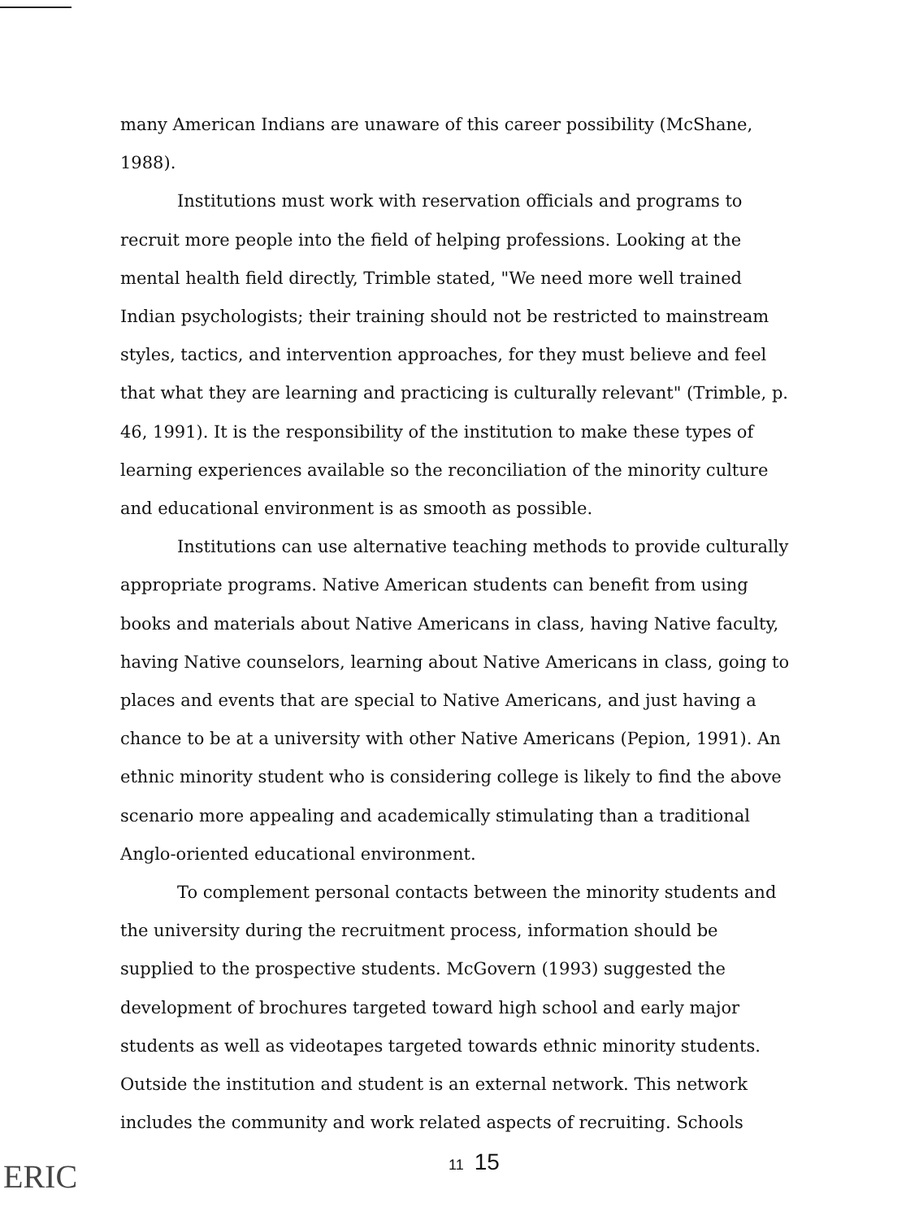many American Indians are unaware of this career possibility (McShane, 1988).
Institutions must work with reservation officials and programs to recruit more people into the field of helping professions. Looking at the mental health field directly, Trimble stated, "We need more well trained Indian psychologists; their training should not be restricted to mainstream styles, tactics, and intervention approaches, for they must believe and feel that what they are learning and practicing is culturally relevant" (Trimble, p. 46, 1991). It is the responsibility of the institution to make these types of learning experiences available so the reconciliation of the minority culture and educational environment is as smooth as possible.
Institutions can use alternative teaching methods to provide culturally appropriate programs. Native American students can benefit from using books and materials about Native Americans in class, having Native faculty, having Native counselors, learning about Native Americans in class, going to places and events that are special to Native Americans, and just having a chance to be at a university with other Native Americans (Pepion, 1991). An ethnic minority student who is considering college is likely to find the above scenario more appealing and academically stimulating than a traditional Anglo-oriented educational environment.
To complement personal contacts between the minority students and the university during the recruitment process, information should be supplied to the prospective students. McGovern (1993) suggested the development of brochures targeted toward high school and early major students as well as videotapes targeted towards ethnic minority students. Outside the institution and student is an external network. This network includes the community and work related aspects of recruiting. Schools
ERIC
11 15